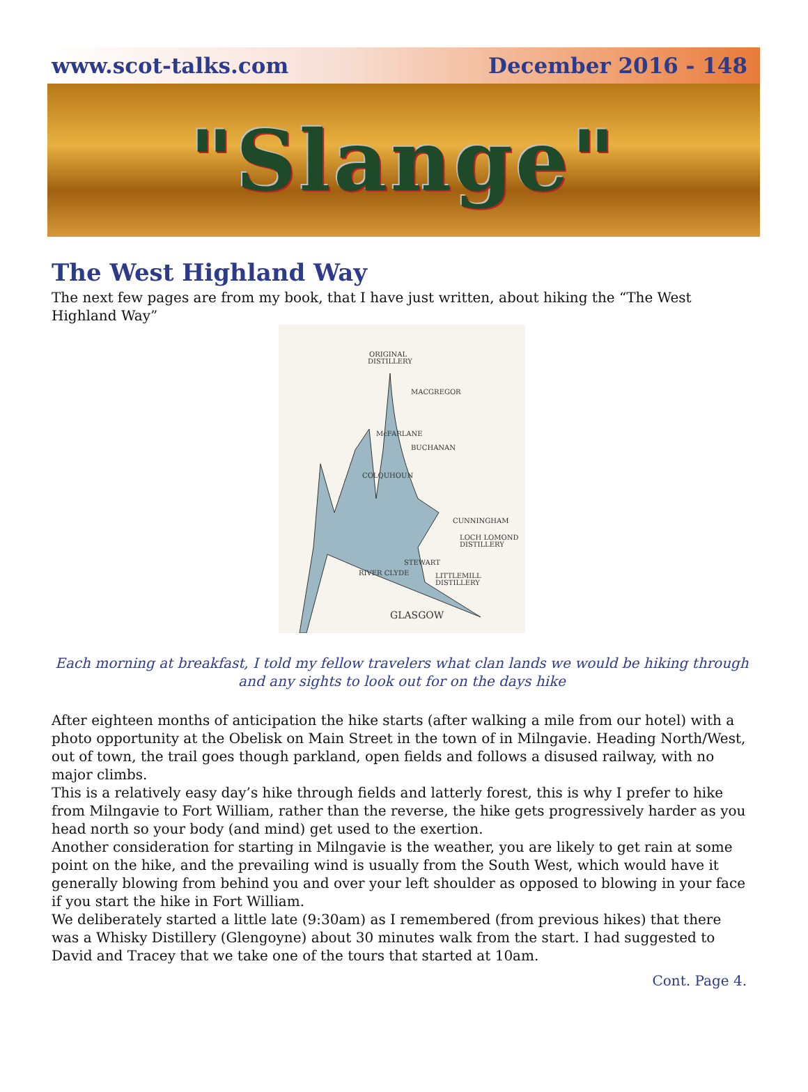www.scot-talks.com December 2016 - 148
"Slange"
The West Highland Way
The next few pages are from my book, that I have just written, about hiking the “The West Highland Way”
ORIGINAL
DISTILLERY
MACGREGOR
McFARLANE
BUCHANAN
COLQUHOUN
CUNNINGHAM
LOCH LOMOND
DISTILLERY
STEWART
LITTLEMILL
DISTILLERY
RIVER CLYDE
GLASGOW
Each morning at breakfast, I told my fellow travelers what clan lands we would be hiking through and any sights to look out for on the days hike
After eighteen months of anticipation the hike starts (after walking a mile from our hotel) with a photo opportunity at the Obelisk on Main Street in the town of in Milngavie. Heading North/West, out of town, the trail goes though parkland, open fields and follows a disused railway, with no major climbs.
This is a relatively easy day’s hike through fields and latterly forest, this is why I prefer to hike from Milngavie to Fort William, rather than the reverse, the hike gets progressively harder as you head north so your body (and mind) get used to the exertion.
Another consideration for starting in Milngavie is the weather, you are likely to get rain at some point on the hike, and the prevailing wind is usually from the South West, which would have it generally blowing from behind you and over your left shoulder as opposed to blowing in your face if you start the hike in Fort William.
We deliberately started a little late (9:30am) as I remembered (from previous hikes) that there was a Whisky Distillery (Glengoyne) about 30 minutes walk from the start. I had suggested to David and Tracey that we take one of the tours that started at 10am.
Cont. Page 4.